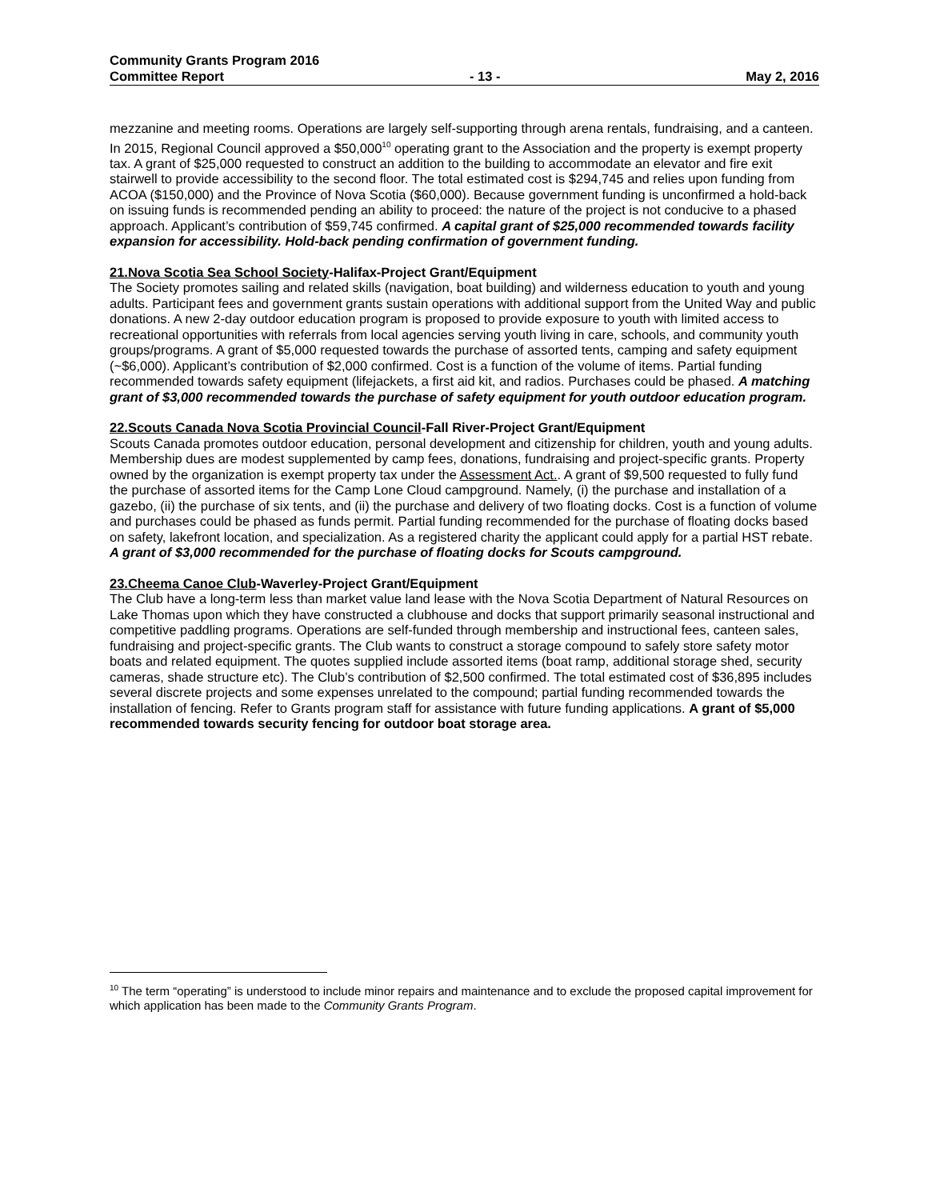Community Grants Program 2016
Committee Report - 13 - May 2, 2016
mezzanine and meeting rooms. Operations are largely self-supporting through arena rentals, fundraising, and a canteen. In 2015, Regional Council approved a $50,000<sup>10</sup> operating grant to the Association and the property is exempt property tax. A grant of $25,000 requested to construct an addition to the building to accommodate an elevator and fire exit stairwell to provide accessibility to the second floor. The total estimated cost is $294,745 and relies upon funding from ACOA ($150,000) and the Province of Nova Scotia ($60,000). Because government funding is unconfirmed a hold-back on issuing funds is recommended pending an ability to proceed: the nature of the project is not conducive to a phased approach. Applicant’s contribution of $59,745 confirmed. A capital grant of $25,000 recommended towards facility expansion for accessibility. Hold-back pending confirmation of government funding.
21.Nova Scotia Sea School Society-Halifax-Project Grant/Equipment
The Society promotes sailing and related skills (navigation, boat building) and wilderness education to youth and young adults. Participant fees and government grants sustain operations with additional support from the United Way and public donations. A new 2-day outdoor education program is proposed to provide exposure to youth with limited access to recreational opportunities with referrals from local agencies serving youth living in care, schools, and community youth groups/programs. A grant of $5,000 requested towards the purchase of assorted tents, camping and safety equipment (~$6,000). Applicant’s contribution of $2,000 confirmed. Cost is a function of the volume of items. Partial funding recommended towards safety equipment (lifejackets, a first aid kit, and radios. Purchases could be phased. A matching grant of $3,000 recommended towards the purchase of safety equipment for youth outdoor education program.
22.Scouts Canada Nova Scotia Provincial Council-Fall River-Project Grant/Equipment
Scouts Canada promotes outdoor education, personal development and citizenship for children, youth and young adults. Membership dues are modest supplemented by camp fees, donations, fundraising and project-specific grants. Property owned by the organization is exempt property tax under the Assessment Act.. A grant of $9,500 requested to fully fund the purchase of assorted items for the Camp Lone Cloud campground. Namely, (i) the purchase and installation of a gazebo, (ii) the purchase of six tents, and (ii) the purchase and delivery of two floating docks. Cost is a function of volume and purchases could be phased as funds permit. Partial funding recommended for the purchase of floating docks based on safety, lakefront location, and specialization. As a registered charity the applicant could apply for a partial HST rebate. A grant of $3,000 recommended for the purchase of floating docks for Scouts campground.
23.Cheema Canoe Club-Waverley-Project Grant/Equipment
The Club have a long-term less than market value land lease with the Nova Scotia Department of Natural Resources on Lake Thomas upon which they have constructed a clubhouse and docks that support primarily seasonal instructional and competitive paddling programs. Operations are self-funded through membership and instructional fees, canteen sales, fundraising and project-specific grants. The Club wants to construct a storage compound to safely store safety motor boats and related equipment. The quotes supplied include assorted items (boat ramp, additional storage shed, security cameras, shade structure etc). The Club’s contribution of $2,500 confirmed. The total estimated cost of $36,895 includes several discrete projects and some expenses unrelated to the compound; partial funding recommended towards the installation of fencing. Refer to Grants program staff for assistance with future funding applications. A grant of $5,000 recommended towards security fencing for outdoor boat storage area.
<sup>10</sup> The term “operating” is understood to include minor repairs and maintenance and to exclude the proposed capital improvement for which application has been made to the Community Grants Program.